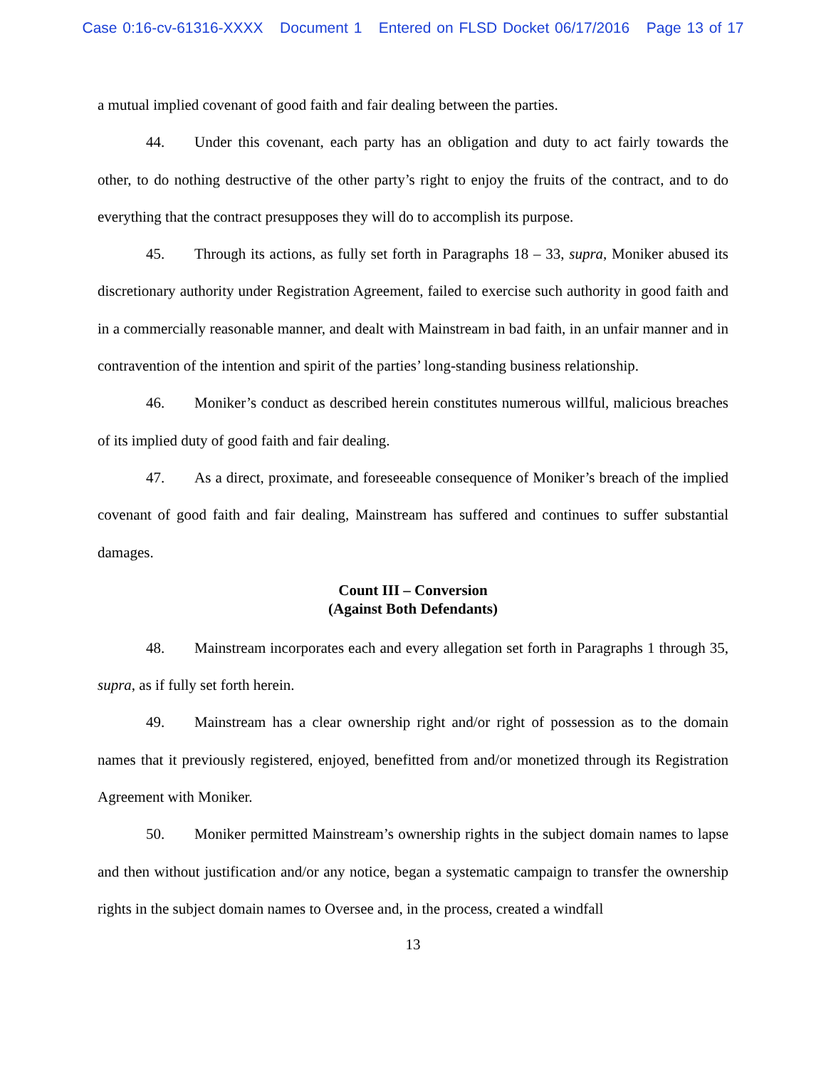Case 0:16-cv-61316-XXXX Document 1 Entered on FLSD Docket 06/17/2016 Page 13 of 17
a mutual implied covenant of good faith and fair dealing between the parties.
44. Under this covenant, each party has an obligation and duty to act fairly towards the other, to do nothing destructive of the other party’s right to enjoy the fruits of the contract, and to do everything that the contract presupposes they will do to accomplish its purpose.
45. Through its actions, as fully set forth in Paragraphs 18 – 33, supra, Moniker abused its discretionary authority under Registration Agreement, failed to exercise such authority in good faith and in a commercially reasonable manner, and dealt with Mainstream in bad faith, in an unfair manner and in contravention of the intention and spirit of the parties’ long-standing business relationship.
46. Moniker’s conduct as described herein constitutes numerous willful, malicious breaches of its implied duty of good faith and fair dealing.
47. As a direct, proximate, and foreseeable consequence of Moniker’s breach of the implied covenant of good faith and fair dealing, Mainstream has suffered and continues to suffer substantial damages.
Count III – Conversion
(Against Both Defendants)
48. Mainstream incorporates each and every allegation set forth in Paragraphs 1 through 35, supra, as if fully set forth herein.
49. Mainstream has a clear ownership right and/or right of possession as to the domain names that it previously registered, enjoyed, benefitted from and/or monetized through its Registration Agreement with Moniker.
50. Moniker permitted Mainstream’s ownership rights in the subject domain names to lapse and then without justification and/or any notice, began a systematic campaign to transfer the ownership rights in the subject domain names to Oversee and, in the process, created a windfall
13